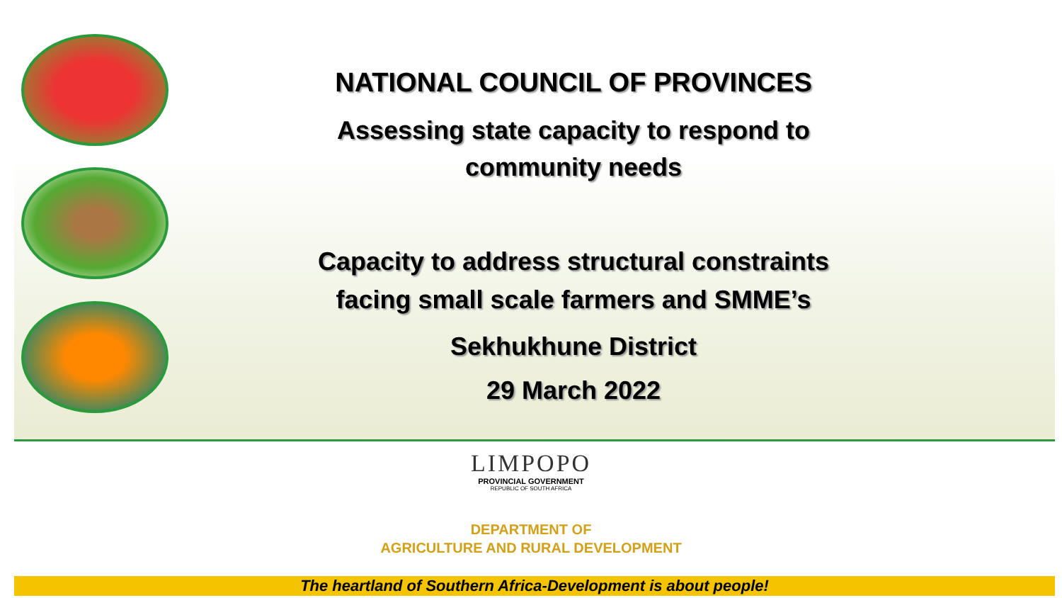NATIONAL COUNCIL OF PROVINCES
Assessing state capacity to respond to
community needs
Capacity to address structural constraints
facing small scale farmers and SMME’s
Sekhukhune District
29 March 2022
LIMPOPO
PROVINCIAL GOVERNMENT
REPUBLIC OF SOUTH AFRICA
DEPARTMENT OF
AGRICULTURE AND RURAL DEVELOPMENT
The heartland of Southern Africa-Development is about people!